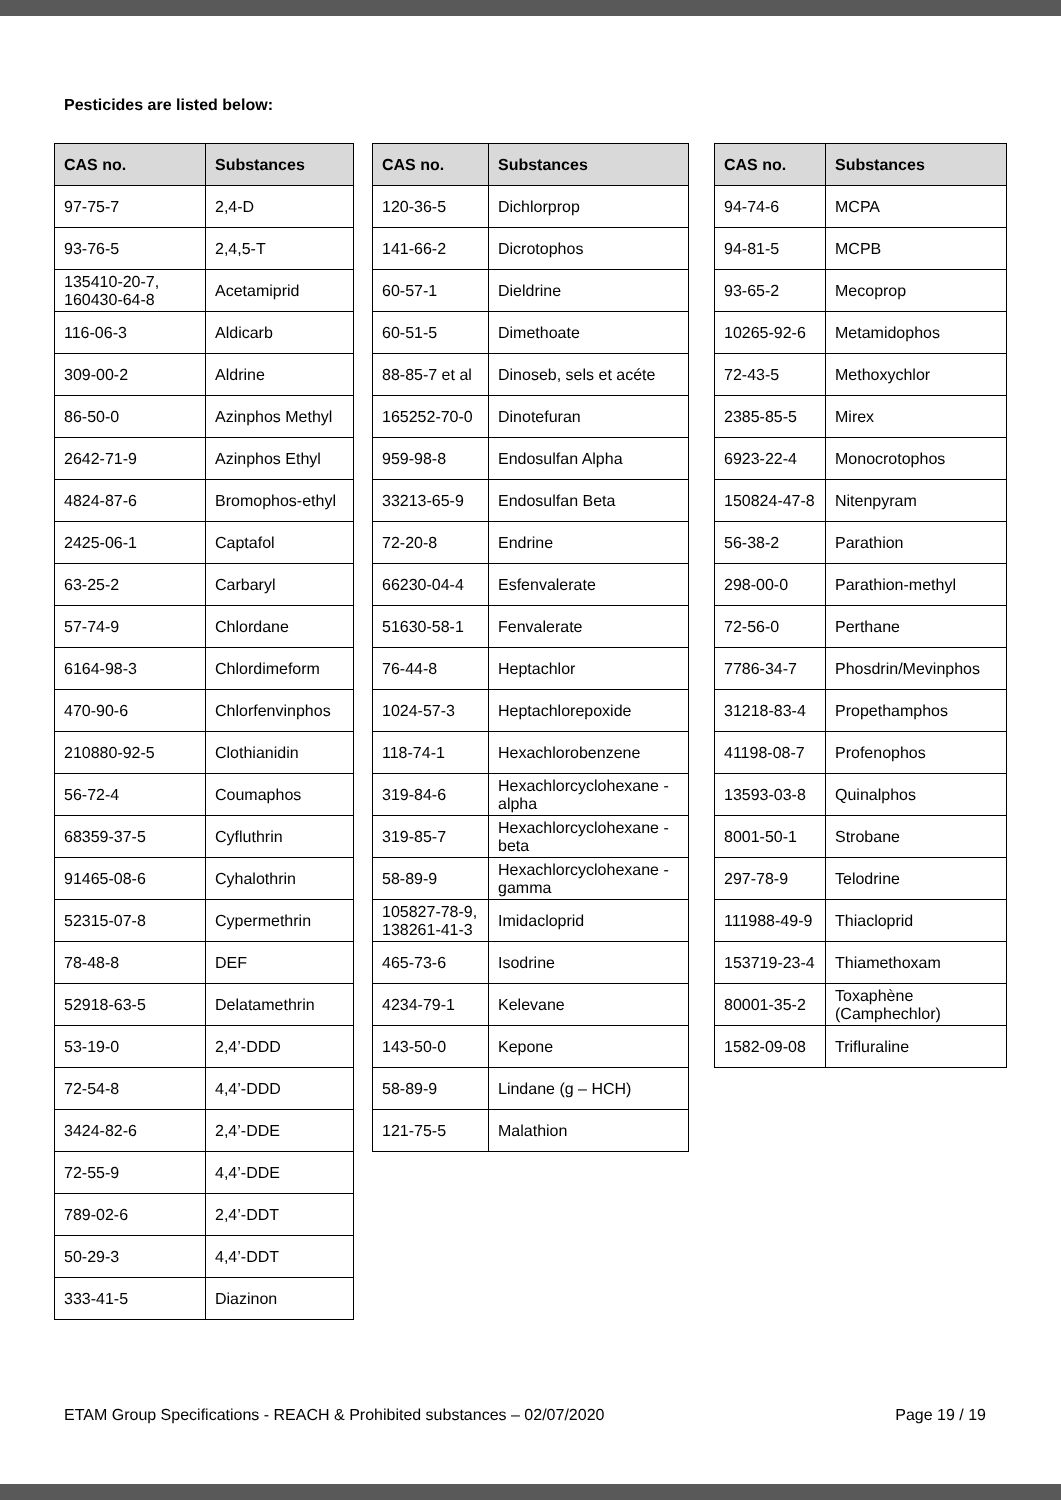Pesticides are listed below:
| CAS no. | Substances |
| --- | --- |
| 97-75-7 | 2,4-D |
| 93-76-5 | 2,4,5-T |
| 135410-20-7, 160430-64-8 | Acetamiprid |
| 116-06-3 | Aldicarb |
| 309-00-2 | Aldrine |
| 86-50-0 | Azinphos Methyl |
| 2642-71-9 | Azinphos Ethyl |
| 4824-87-6 | Bromophos-ethyl |
| 2425-06-1 | Captafol |
| 63-25-2 | Carbaryl |
| 57-74-9 | Chlordane |
| 6164-98-3 | Chlordimeform |
| 470-90-6 | Chlorfenvinphos |
| 210880-92-5 | Clothianidin |
| 56-72-4 | Coumaphos |
| 68359-37-5 | Cyfluthrin |
| 91465-08-6 | Cyhalothrin |
| 52315-07-8 | Cypermethrin |
| 78-48-8 | DEF |
| 52918-63-5 | Delatamethrin |
| 53-19-0 | 2,4’-DDD |
| 72-54-8 | 4,4’-DDD |
| 3424-82-6 | 2,4’-DDE |
| 72-55-9 | 4,4’-DDE |
| 789-02-6 | 2,4’-DDT |
| 50-29-3 | 4,4’-DDT |
| 333-41-5 | Diazinon |
| CAS no. | Substances |
| --- | --- |
| 120-36-5 | Dichlorprop |
| 141-66-2 | Dicrotophos |
| 60-57-1 | Dieldrine |
| 60-51-5 | Dimethoate |
| 88-85-7 et al | Dinoseb, sels et acéte |
| 165252-70-0 | Dinotefuran |
| 959-98-8 | Endosulfan Alpha |
| 33213-65-9 | Endosulfan Beta |
| 72-20-8 | Endrine |
| 66230-04-4 | Esfenvalerate |
| 51630-58-1 | Fenvalerate |
| 76-44-8 | Heptachlor |
| 1024-57-3 | Heptachlorepoxide |
| 118-74-1 | Hexachlorobenzene |
| 319-84-6 | Hexachlorcyclohexane -alpha |
| 319-85-7 | Hexachlorcyclohexane -beta |
| 58-89-9 | Hexachlorcyclohexane - gamma |
| 105827-78-9, 138261-41-3 | Imidacloprid |
| 465-73-6 | Isodrine |
| 4234-79-1 | Kelevane |
| 143-50-0 | Kepone |
| 58-89-9 | Lindane (g – HCH) |
| 121-75-5 | Malathion |
| CAS no. | Substances |
| --- | --- |
| 94-74-6 | MCPA |
| 94-81-5 | MCPB |
| 93-65-2 | Mecoprop |
| 10265-92-6 | Metamidophos |
| 72-43-5 | Methoxychlor |
| 2385-85-5 | Mirex |
| 6923-22-4 | Monocrotophos |
| 150824-47-8 | Nitenpyram |
| 56-38-2 | Parathion |
| 298-00-0 | Parathion-methyl |
| 72-56-0 | Perthane |
| 7786-34-7 | Phosdrin/Mevinphos |
| 31218-83-4 | Propethamphos |
| 41198-08-7 | Profenophos |
| 13593-03-8 | Quinalphos |
| 8001-50-1 | Strobane |
| 297-78-9 | Telodrine |
| 111988-49-9 | Thiacloprid |
| 153719-23-4 | Thiamethoxam |
| 80001-35-2 | Toxaphène (Camphechlor) |
| 1582-09-08 | Trifluraline |
ETAM Group Specifications - REACH & Prohibited substances – 02/07/2020 Page 19 / 19